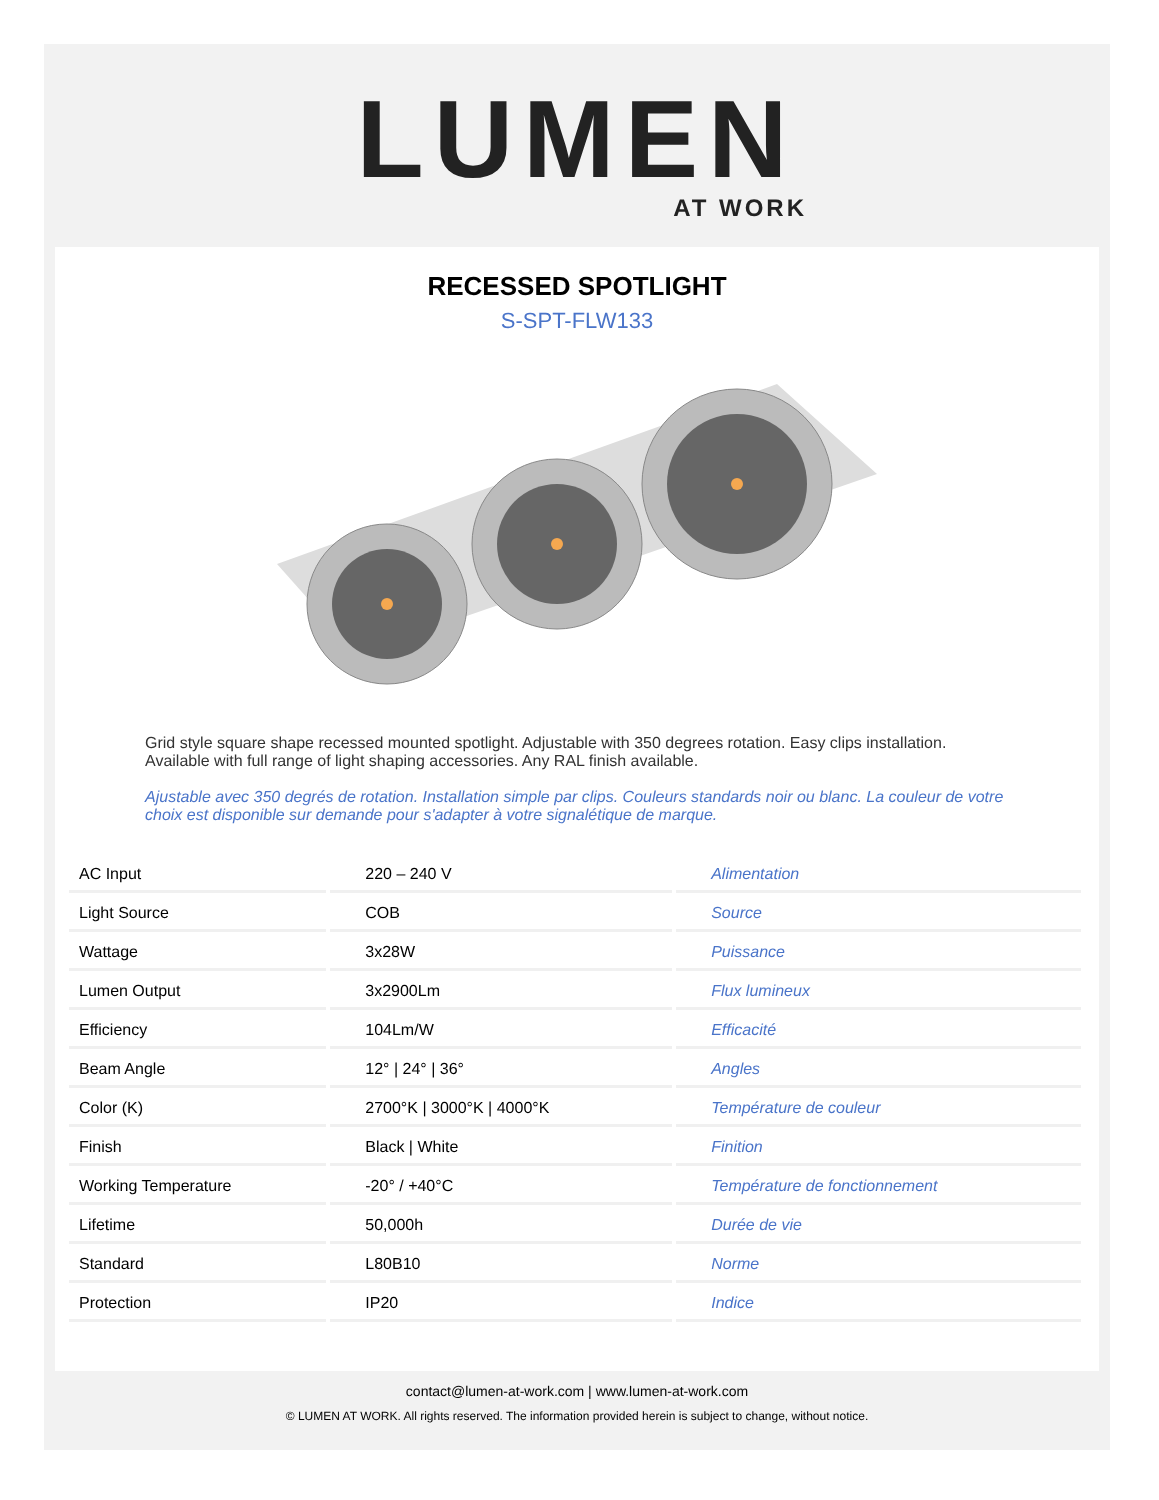LUMEN
AT WORK
RECESSED SPOTLIGHT
S-SPT-FLW133
Grid style square shape recessed mounted spotlight. Adjustable with 350 degrees rotation. Easy clips installation. Available with full range of light shaping accessories. Any RAL finish available.
Ajustable avec 350 degrés de rotation. Installation simple par clips. Couleurs standards noir ou blanc. La couleur de votre choix est disponible sur demande pour s'adapter à votre signalétique de marque.
| AC Input | 220 – 240 V | Alimentation |
| Light Source | COB | Source |
| Wattage | 3x28W | Puissance |
| Lumen Output | 3x2900Lm | Flux lumineux |
| Efficiency | 104Lm/W | Efficacité |
| Beam Angle | 12° / 24° / 36° | Angles |
| Color (K) | 2700°K / 3000°K / 4000°K | Température de couleur |
| Finish | Black / White | Finition |
| Working Temperature | -20° / +40°C | Température de fonctionnement |
| Lifetime | 50,000h | Durée de vie |
| Standard | L80B10 | Norme |
| Protection | IP20 | Indice |
contact@lumen-at-work.com | www.lumen-at-work.com
© LUMEN AT WORK. All rights reserved. The information provided herein is subject to change, without notice.